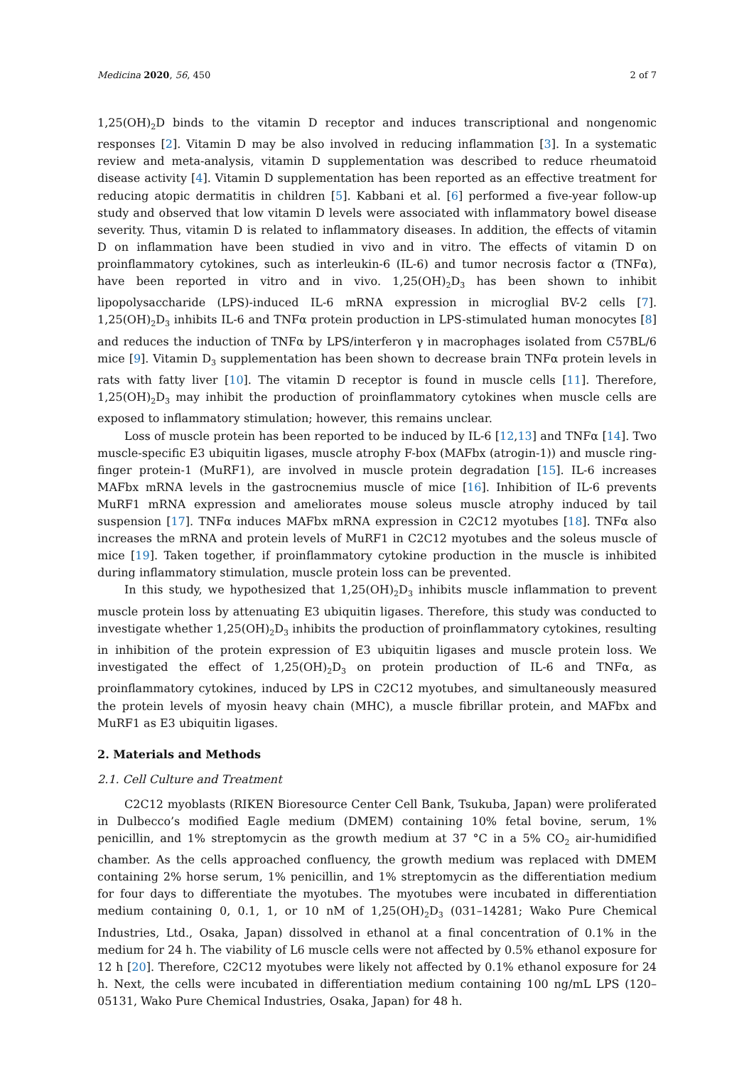Medicina 2020, 56, 450 2 of 7
1,25(OH)<sub>2</sub>D binds to the vitamin D receptor and induces transcriptional and nongenomic responses [2]. Vitamin D may be also involved in reducing inflammation [3]. In a systematic review and meta-analysis, vitamin D supplementation was described to reduce rheumatoid disease activity [4]. Vitamin D supplementation has been reported as an effective treatment for reducing atopic dermatitis in children [5]. Kabbani et al. [6] performed a five-year follow-up study and observed that low vitamin D levels were associated with inflammatory bowel disease severity. Thus, vitamin D is related to inflammatory diseases. In addition, the effects of vitamin D on inflammation have been studied in vivo and in vitro. The effects of vitamin D on proinflammatory cytokines, such as interleukin-6 (IL-6) and tumor necrosis factor α (TNFα), have been reported in vitro and in vivo. 1,25(OH)<sub>2</sub>D<sub>3</sub> has been shown to inhibit lipopolysaccharide (LPS)-induced IL-6 mRNA expression in microglial BV-2 cells [7]. 1,25(OH)<sub>2</sub>D<sub>3</sub> inhibits IL-6 and TNFα protein production in LPS-stimulated human monocytes [8] and reduces the induction of TNFα by LPS/interferon γ in macrophages isolated from C57BL/6 mice [9]. Vitamin D<sub>3</sub> supplementation has been shown to decrease brain TNFα protein levels in rats with fatty liver [10]. The vitamin D receptor is found in muscle cells [11]. Therefore, 1,25(OH)<sub>2</sub>D<sub>3</sub> may inhibit the production of proinflammatory cytokines when muscle cells are exposed to inflammatory stimulation; however, this remains unclear.
Loss of muscle protein has been reported to be induced by IL-6 [12,13] and TNFα [14]. Two muscle-specific E3 ubiquitin ligases, muscle atrophy F-box (MAFbx (atrogin-1)) and muscle ring-finger protein-1 (MuRF1), are involved in muscle protein degradation [15]. IL-6 increases MAFbx mRNA levels in the gastrocnemius muscle of mice [16]. Inhibition of IL-6 prevents MuRF1 mRNA expression and ameliorates mouse soleus muscle atrophy induced by tail suspension [17]. TNFα induces MAFbx mRNA expression in C2C12 myotubes [18]. TNFα also increases the mRNA and protein levels of MuRF1 in C2C12 myotubes and the soleus muscle of mice [19]. Taken together, if proinflammatory cytokine production in the muscle is inhibited during inflammatory stimulation, muscle protein loss can be prevented.
In this study, we hypothesized that 1,25(OH)<sub>2</sub>D<sub>3</sub> inhibits muscle inflammation to prevent muscle protein loss by attenuating E3 ubiquitin ligases. Therefore, this study was conducted to investigate whether 1,25(OH)<sub>2</sub>D<sub>3</sub> inhibits the production of proinflammatory cytokines, resulting in inhibition of the protein expression of E3 ubiquitin ligases and muscle protein loss. We investigated the effect of 1,25(OH)<sub>2</sub>D<sub>3</sub> on protein production of IL-6 and TNFα, as proinflammatory cytokines, induced by LPS in C2C12 myotubes, and simultaneously measured the protein levels of myosin heavy chain (MHC), a muscle fibrillar protein, and MAFbx and MuRF1 as E3 ubiquitin ligases.
2. Materials and Methods
2.1. Cell Culture and Treatment
C2C12 myoblasts (RIKEN Bioresource Center Cell Bank, Tsukuba, Japan) were proliferated in Dulbecco’s modified Eagle medium (DMEM) containing 10% fetal bovine, serum, 1% penicillin, and 1% streptomycin as the growth medium at 37 °C in a 5% CO<sub>2</sub> air-humidified chamber. As the cells approached confluency, the growth medium was replaced with DMEM containing 2% horse serum, 1% penicillin, and 1% streptomycin as the differentiation medium for four days to differentiate the myotubes. The myotubes were incubated in differentiation medium containing 0, 0.1, 1, or 10 nM of 1,25(OH)<sub>2</sub>D<sub>3</sub> (031–14281; Wako Pure Chemical Industries, Ltd., Osaka, Japan) dissolved in ethanol at a final concentration of 0.1% in the medium for 24 h. The viability of L6 muscle cells were not affected by 0.5% ethanol exposure for 12 h [20]. Therefore, C2C12 myotubes were likely not affected by 0.1% ethanol exposure for 24 h. Next, the cells were incubated in differentiation medium containing 100 ng/mL LPS (120–05131, Wako Pure Chemical Industries, Osaka, Japan) for 48 h.